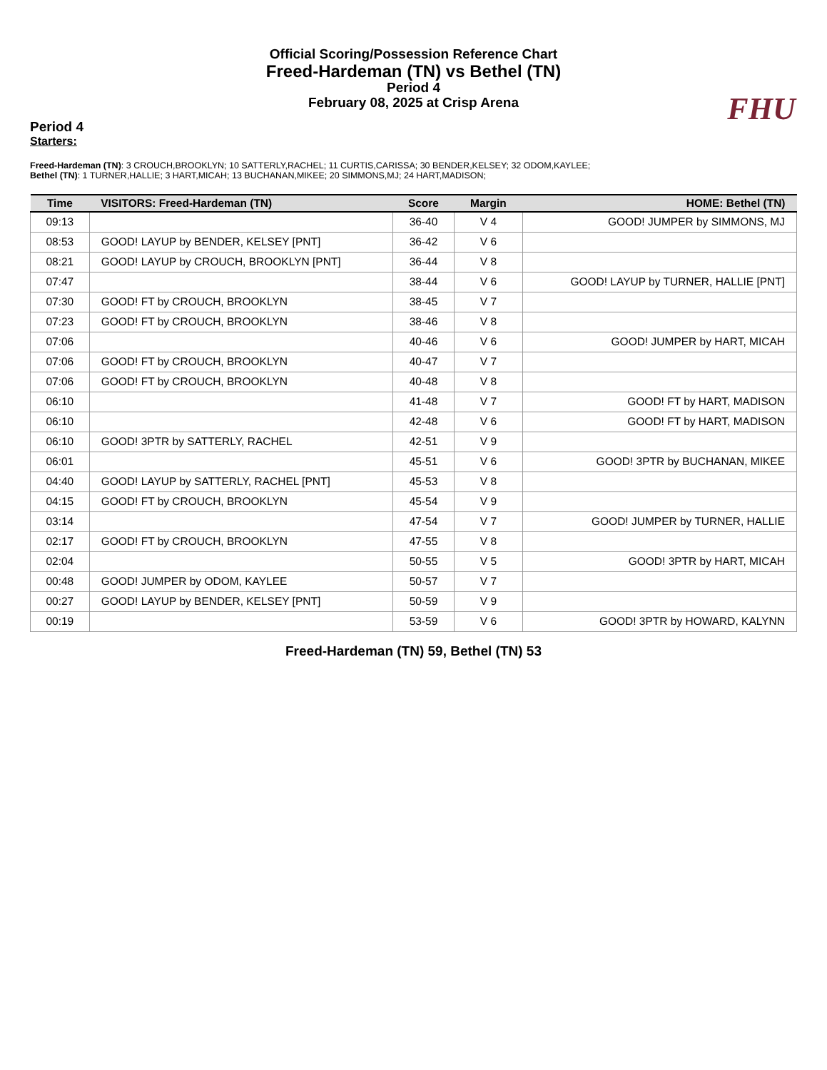Official Scoring/Possession Reference Chart
Freed-Hardeman (TN) vs Bethel (TN)
Period 4
February 08, 2025 at Crisp Arena
FHU
Period 4
Starters:
Freed-Hardeman (TN): 3 CROUCH,BROOKLYN; 10 SATTERLY,RACHEL; 11 CURTIS,CARISSA; 30 BENDER,KELSEY; 32 ODOM,KAYLEE;
Bethel (TN): 1 TURNER,HALLIE; 3 HART,MICAH; 13 BUCHANAN,MIKEE; 20 SIMMONS,MJ; 24 HART,MADISON;
| Time | VISITORS: Freed-Hardeman (TN) | Score | Margin | HOME: Bethel (TN) |
| --- | --- | --- | --- | --- |
| 09:13 | | 36-40 | V 4 | GOOD! JUMPER by SIMMONS, MJ |
| 08:53 | GOOD! LAYUP by BENDER, KELSEY [PNT] | 36-42 | V 6 | |
| 08:21 | GOOD! LAYUP by CROUCH, BROOKLYN [PNT] | 36-44 | V 8 | |
| 07:47 | | 38-44 | V 6 | GOOD! LAYUP by TURNER, HALLIE [PNT] |
| 07:30 | GOOD! FT by CROUCH, BROOKLYN | 38-45 | V 7 | |
| 07:23 | GOOD! FT by CROUCH, BROOKLYN | 38-46 | V 8 | |
| 07:06 | | 40-46 | V 6 | GOOD! JUMPER by HART, MICAH |
| 07:06 | GOOD! FT by CROUCH, BROOKLYN | 40-47 | V 7 | |
| 07:06 | GOOD! FT by CROUCH, BROOKLYN | 40-48 | V 8 | |
| 06:10 | | 41-48 | V 7 | GOOD! FT by HART, MADISON |
| 06:10 | | 42-48 | V 6 | GOOD! FT by HART, MADISON |
| 06:10 | GOOD! 3PTR by SATTERLY, RACHEL | 42-51 | V 9 | |
| 06:01 | | 45-51 | V 6 | GOOD! 3PTR by BUCHANAN, MIKEE |
| 04:40 | GOOD! LAYUP by SATTERLY, RACHEL [PNT] | 45-53 | V 8 | |
| 04:15 | GOOD! FT by CROUCH, BROOKLYN | 45-54 | V 9 | |
| 03:14 | | 47-54 | V 7 | GOOD! JUMPER by TURNER, HALLIE |
| 02:17 | GOOD! FT by CROUCH, BROOKLYN | 47-55 | V 8 | |
| 02:04 | | 50-55 | V 5 | GOOD! 3PTR by HART, MICAH |
| 00:48 | GOOD! JUMPER by ODOM, KAYLEE | 50-57 | V 7 | |
| 00:27 | GOOD! LAYUP by BENDER, KELSEY [PNT] | 50-59 | V 9 | |
| 00:19 | | 53-59 | V 6 | GOOD! 3PTR by HOWARD, KALYNN |
Freed-Hardeman (TN) 59, Bethel (TN) 53